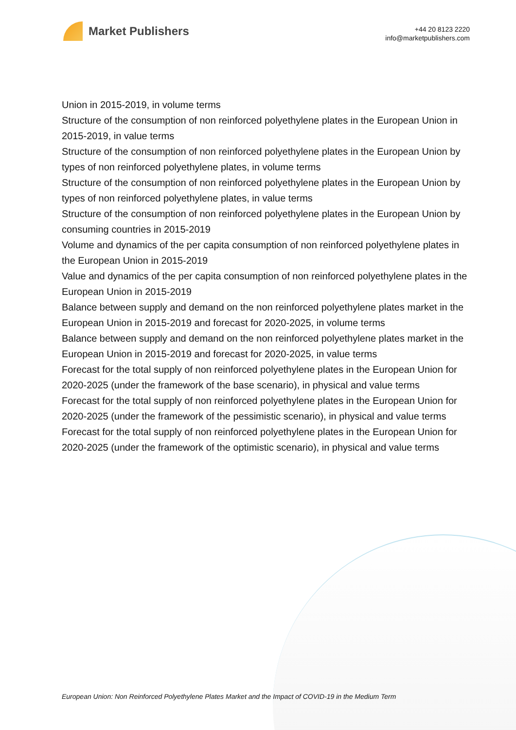Market Publishers
+44 20 8123 2220
info@marketpublishers.com
Union in 2015-2019, in volume terms
Structure of the consumption of non reinforced polyethylene plates in the European Union in 2015-2019, in value terms
Structure of the consumption of non reinforced polyethylene plates in the European Union by types of non reinforced polyethylene plates, in volume terms
Structure of the consumption of non reinforced polyethylene plates in the European Union by types of non reinforced polyethylene plates, in value terms
Structure of the consumption of non reinforced polyethylene plates in the European Union by consuming countries in 2015-2019
Volume and dynamics of the per capita consumption of non reinforced polyethylene plates in the European Union in 2015-2019
Value and dynamics of the per capita consumption of non reinforced polyethylene plates in the European Union in 2015-2019
Balance between supply and demand on the non reinforced polyethylene plates market in the European Union in 2015-2019 and forecast for 2020-2025, in volume terms
Balance between supply and demand on the non reinforced polyethylene plates market in the European Union in 2015-2019 and forecast for 2020-2025, in value terms
Forecast for the total supply of non reinforced polyethylene plates in the European Union for 2020-2025 (under the framework of the base scenario), in physical and value terms
Forecast for the total supply of non reinforced polyethylene plates in the European Union for 2020-2025 (under the framework of the pessimistic scenario), in physical and value terms
Forecast for the total supply of non reinforced polyethylene plates in the European Union for 2020-2025 (under the framework of the optimistic scenario), in physical and value terms
European Union: Non Reinforced Polyethylene Plates Market and the Impact of COVID-19 in the Medium Term